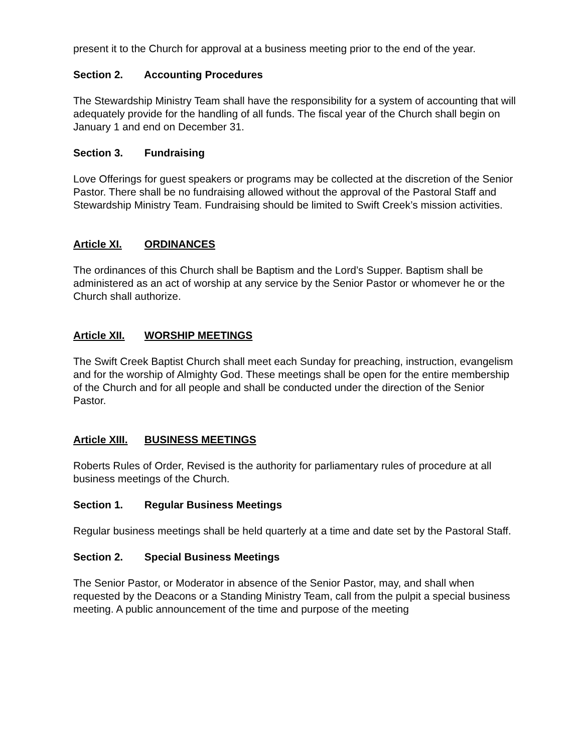present it to the Church for approval at a business meeting prior to the end of the year.
Section 2. Accounting Procedures
The Stewardship Ministry Team shall have the responsibility for a system of accounting that will adequately provide for the handling of all funds. The fiscal year of the Church shall begin on January 1 and end on December 31.
Section 3. Fundraising
Love Offerings for guest speakers or programs may be collected at the discretion of the Senior Pastor. There shall be no fundraising allowed without the approval of the Pastoral Staff and Stewardship Ministry Team. Fundraising should be limited to Swift Creek’s mission activities.
Article XI. ORDINANCES
The ordinances of this Church shall be Baptism and the Lord’s Supper. Baptism shall be administered as an act of worship at any service by the Senior Pastor or whomever he or the Church shall authorize.
Article XII. WORSHIP MEETINGS
The Swift Creek Baptist Church shall meet each Sunday for preaching, instruction, evangelism and for the worship of Almighty God. These meetings shall be open for the entire membership of the Church and for all people and shall be conducted under the direction of the Senior Pastor.
Article XIII. BUSINESS MEETINGS
Roberts Rules of Order, Revised is the authority for parliamentary rules of procedure at all business meetings of the Church.
Section 1. Regular Business Meetings
Regular business meetings shall be held quarterly at a time and date set by the Pastoral Staff.
Section 2. Special Business Meetings
The Senior Pastor, or Moderator in absence of the Senior Pastor, may, and shall when requested by the Deacons or a Standing Ministry Team, call from the pulpit a special business meeting. A public announcement of the time and purpose of the meeting